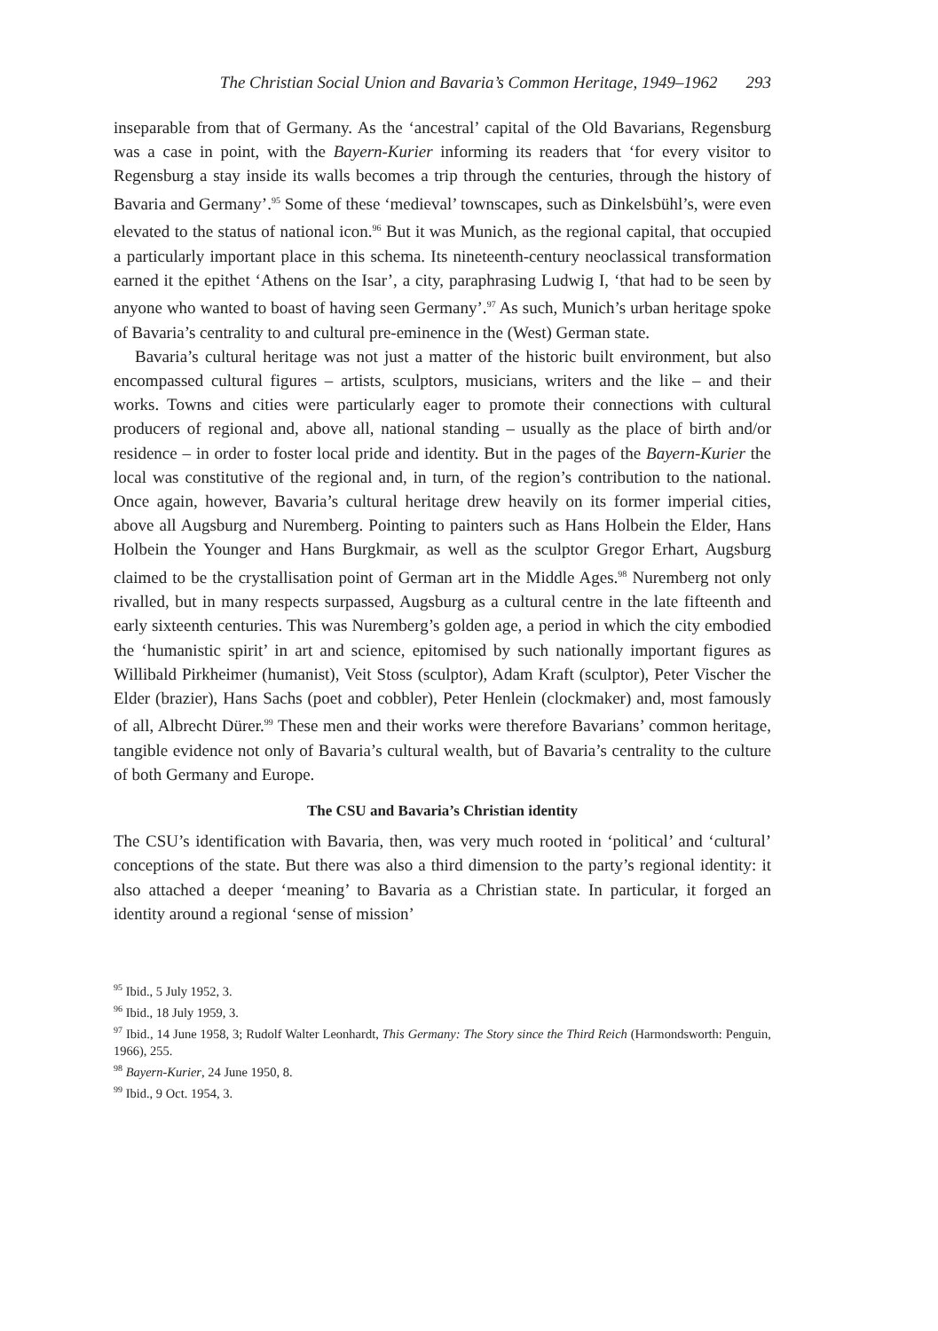The Christian Social Union and Bavaria’s Common Heritage, 1949–1962 293
inseparable from that of Germany. As the ‘ancestral’ capital of the Old Bavarians, Regensburg was a case in point, with the Bayern-Kurier informing its readers that ‘for every visitor to Regensburg a stay inside its walls becomes a trip through the centuries, through the history of Bavaria and Germany’.<sup>95</sup> Some of these ‘medieval’ townscapes, such as Dinkelsbühl’s, were even elevated to the status of national icon.<sup>96</sup> But it was Munich, as the regional capital, that occupied a particularly important place in this schema. Its nineteenth-century neoclassical transformation earned it the epithet ‘Athens on the Isar’, a city, paraphrasing Ludwig I, ‘that had to be seen by anyone who wanted to boast of having seen Germany’.<sup>97</sup> As such, Munich’s urban heritage spoke of Bavaria’s centrality to and cultural pre-eminence in the (West) German state.
Bavaria’s cultural heritage was not just a matter of the historic built environment, but also encompassed cultural figures – artists, sculptors, musicians, writers and the like – and their works. Towns and cities were particularly eager to promote their connections with cultural producers of regional and, above all, national standing – usually as the place of birth and/or residence – in order to foster local pride and identity. But in the pages of the Bayern-Kurier the local was constitutive of the regional and, in turn, of the region’s contribution to the national. Once again, however, Bavaria’s cultural heritage drew heavily on its former imperial cities, above all Augsburg and Nuremberg. Pointing to painters such as Hans Holbein the Elder, Hans Holbein the Younger and Hans Burgkmair, as well as the sculptor Gregor Erhart, Augsburg claimed to be the crystallisation point of German art in the Middle Ages.<sup>98</sup> Nuremberg not only rivalled, but in many respects surpassed, Augsburg as a cultural centre in the late fifteenth and early sixteenth centuries. This was Nuremberg’s golden age, a period in which the city embodied the ‘humanistic spirit’ in art and science, epitomised by such nationally important figures as Willibald Pirkheimer (humanist), Veit Stoss (sculptor), Adam Kraft (sculptor), Peter Vischer the Elder (brazier), Hans Sachs (poet and cobbler), Peter Henlein (clockmaker) and, most famously of all, Albrecht Dürer.<sup>99</sup> These men and their works were therefore Bavarians’ common heritage, tangible evidence not only of Bavaria’s cultural wealth, but of Bavaria’s centrality to the culture of both Germany and Europe.
The CSU and Bavaria’s Christian identity
The CSU’s identification with Bavaria, then, was very much rooted in ‘political’ and ‘cultural’ conceptions of the state. But there was also a third dimension to the party’s regional identity: it also attached a deeper ‘meaning’ to Bavaria as a Christian state. In particular, it forged an identity around a regional ‘sense of mission’
<sup>95</sup> Ibid., 5 July 1952, 3.
<sup>96</sup> Ibid., 18 July 1959, 3.
<sup>97</sup> Ibid., 14 June 1958, 3; Rudolf Walter Leonhardt, This Germany: The Story since the Third Reich (Harmondsworth: Penguin, 1966), 255.
<sup>98</sup> Bayern-Kurier, 24 June 1950, 8.
<sup>99</sup> Ibid., 9 Oct. 1954, 3.